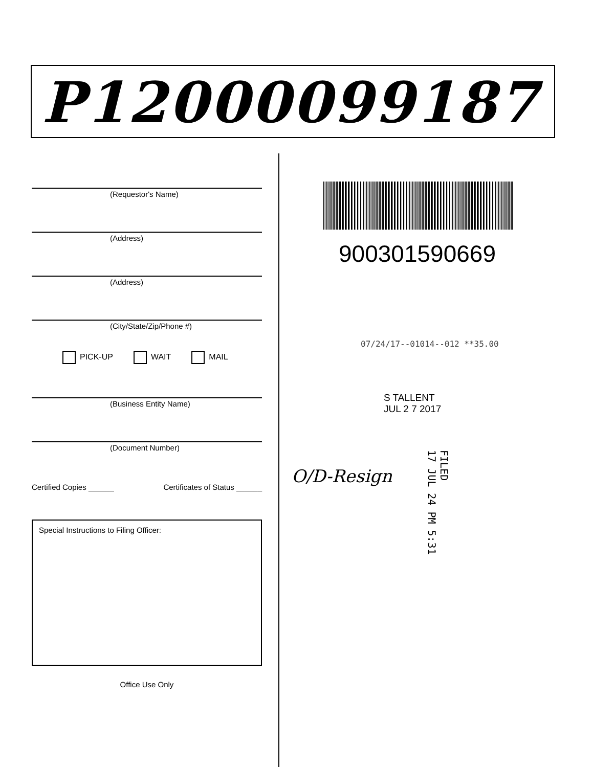P12000099187
(Requestor's Name)
(Address)
(Address)
(City/State/Zip/Phone #)
PICK-UP WAIT MAIL
(Business Entity Name)
(Document Number)
Certified Copies ______ Certificates of Status ______
Special Instructions to Filing Officer:
Office Use Only
900301590669
07/24/17--01014--012 **35.00
S TALLENT
JUL 2 7 2017
O/D-Resign
FILED
17 JUL 24 PM 5:31